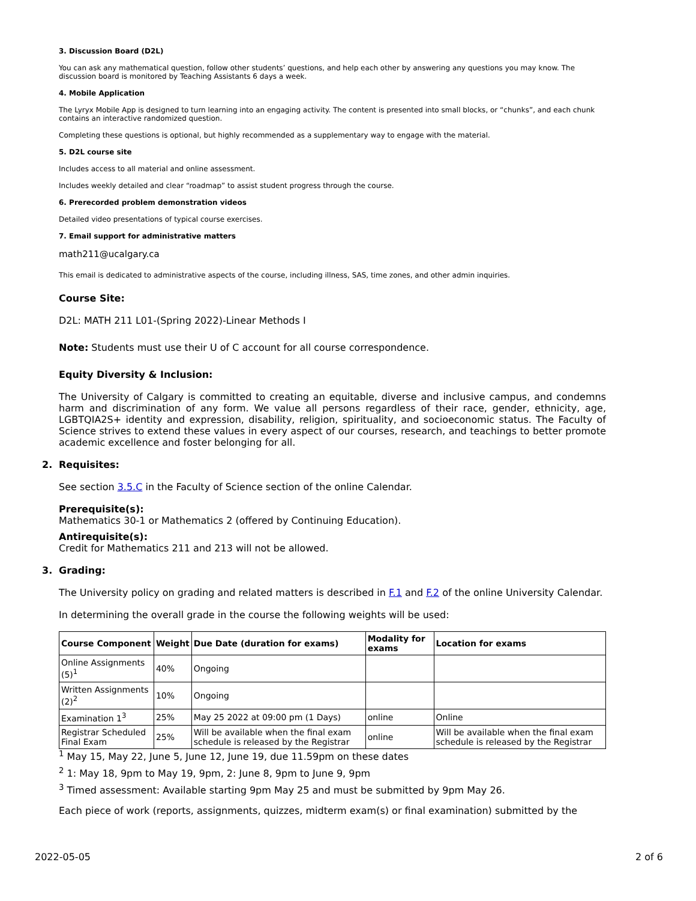3. Discussion Board (D2L)
You can ask any mathematical question, follow other students’ questions, and help each other by answering any questions you may know. The discussion board is monitored by Teaching Assistants 6 days a week.
4. Mobile Application
The Lyryx Mobile App is designed to turn learning into an engaging activity. The content is presented into small blocks, or “chunks”, and each chunk contains an interactive randomized question.
Completing these questions is optional, but highly recommended as a supplementary way to engage with the material.
5. D2L course site
Includes access to all material and online assessment.
Includes weekly detailed and clear “roadmap” to assist student progress through the course.
6. Prerecorded problem demonstration videos
Detailed video presentations of typical course exercises.
7. Email support for administrative matters
math211@ucalgary.ca
This email is dedicated to administrative aspects of the course, including illness, SAS, time zones, and other admin inquiries.
Course Site:
D2L: MATH 211 L01-(Spring 2022)-Linear Methods I
Note: Students must use their U of C account for all course correspondence.
Equity Diversity & Inclusion:
The University of Calgary is committed to creating an equitable, diverse and inclusive campus, and condemns harm and discrimination of any form. We value all persons regardless of their race, gender, ethnicity, age, LGBTQIA2S+ identity and expression, disability, religion, spirituality, and socioeconomic status. The Faculty of Science strives to extend these values in every aspect of our courses, research, and teachings to better promote academic excellence and foster belonging for all.
2. Requisites:
See section 3.5.C in the Faculty of Science section of the online Calendar.
Prerequisite(s):
Mathematics 30-1 or Mathematics 2 (offered by Continuing Education).
Antirequisite(s):
Credit for Mathematics 211 and 213 will not be allowed.
3. Grading:
The University policy on grading and related matters is described in F.1 and F.2 of the online University Calendar.
In determining the overall grade in the course the following weights will be used:
| Course Component | Weight | Due Date (duration for exams) | Modality for exams | Location for exams |
| --- | --- | --- | --- | --- |
| Online Assignments (5)<sup>1</sup> | 40% | Ongoing | | |
| Written Assignments (2)<sup>2</sup> | 10% | Ongoing | | |
| Examination 1<sup>3</sup> | 25% | May 25 2022 at 09:00 pm (1 Days) | online | Online |
| Registrar Scheduled Final Exam | 25% | Will be available when the final exam schedule is released by the Registrar | online | Will be available when the final exam schedule is released by the Registrar |
<sup>1</sup> May 15, May 22, June 5, June 12, June 19, due 11.59pm on these dates
<sup>2</sup> 1: May 18, 9pm to May 19, 9pm, 2: June 8, 9pm to June 9, 9pm
<sup>3</sup> Timed assessment: Available starting 9pm May 25 and must be submitted by 9pm May 26.
Each piece of work (reports, assignments, quizzes, midterm exam(s) or final examination) submitted by the
2022-05-05 2 of 6